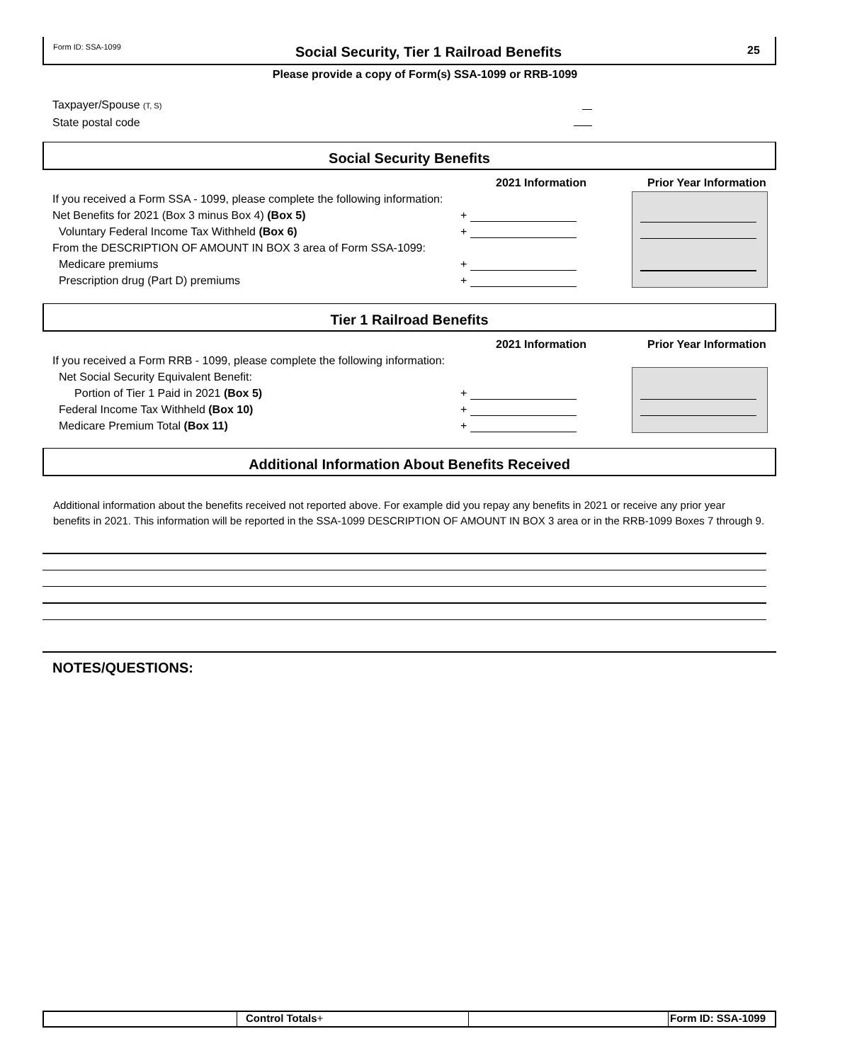Form ID: SSA-1099 25
Social Security, Tier 1 Railroad Benefits
Please provide a copy of Form(s) SSA-1099 or RRB-1099
Taxpayer/Spouse (T, S)
State postal code
Social Security Benefits
2021 Information Prior Year Information
If you received a Form SSA - 1099, please complete the following information:
Net Benefits for 2021 (Box 3 minus Box 4) (Box 5) +
Voluntary Federal Income Tax Withheld (Box 6) +
From the DESCRIPTION OF AMOUNT IN BOX 3 area of Form SSA-1099:
Medicare premiums +
Prescription drug (Part D) premiums +
Tier 1 Railroad Benefits
2021 Information Prior Year Information
If you received a Form RRB - 1099, please complete the following information:
Net Social Security Equivalent Benefit:
Portion of Tier 1 Paid in 2021 (Box 5) +
Federal Income Tax Withheld (Box 10) +
Medicare Premium Total (Box 11) +
Additional Information About Benefits Received
Additional information about the benefits received not reported above. For example did you repay any benefits in 2021 or receive any prior year
benefits in 2021. This information will be reported in the SSA-1099 DESCRIPTION OF AMOUNT IN BOX 3 area or in the RRB-1099 Boxes 7 through 9.
NOTES/QUESTIONS:
Control Totals+ Form ID: SSA-1099